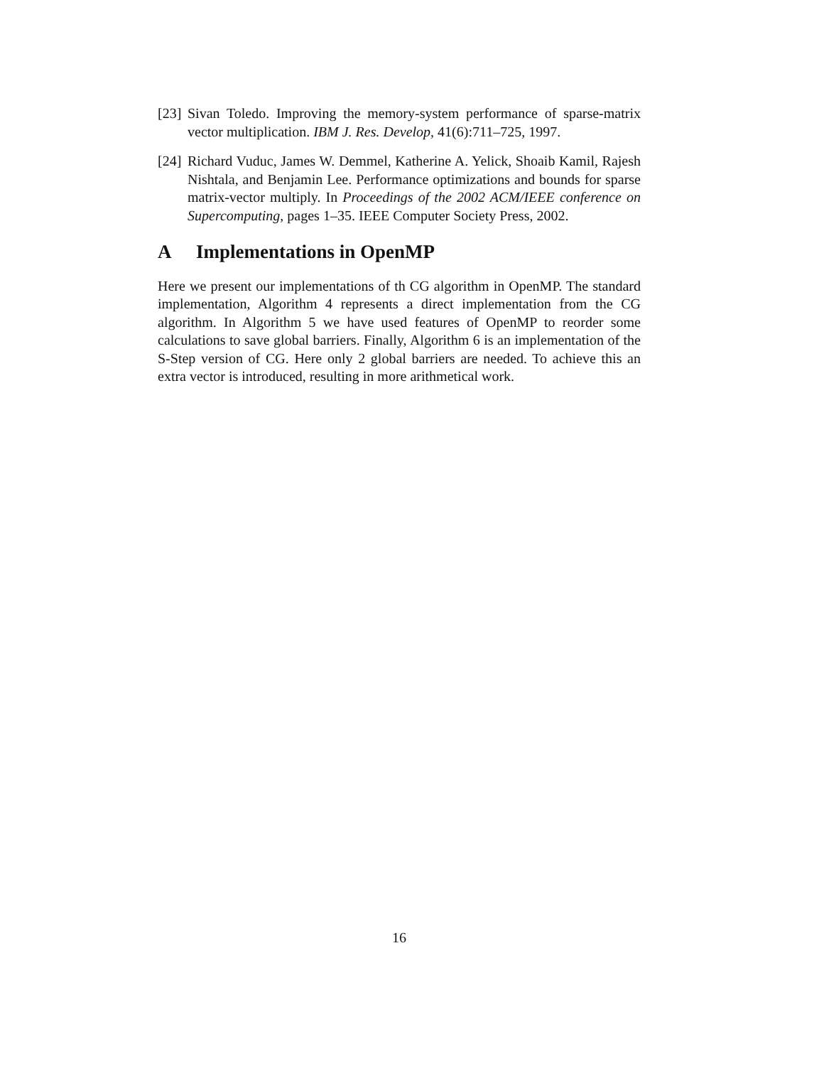[23]
Sivan Toledo. Improving the memory-system performance of sparse-matrix vector multiplication. IBM J. Res. Develop, 41(6):711–725, 1997.
[24]
Richard Vuduc, James W. Demmel, Katherine A. Yelick, Shoaib Kamil, Rajesh Nishtala, and Benjamin Lee. Performance optimizations and bounds for sparse matrix-vector multiply. In Proceedings of the 2002 ACM/IEEE conference on Supercomputing, pages 1–35. IEEE Computer Society Press, 2002.
A Implementations in OpenMP
Here we present our implementations of th CG algorithm in OpenMP. The standard implementation, Algorithm 4 represents a direct implementation from the CG algorithm. In Algorithm 5 we have used features of OpenMP to reorder some calculations to save global barriers. Finally, Algorithm 6 is an implementation of the S-Step version of CG. Here only 2 global barriers are needed. To achieve this an extra vector is introduced, resulting in more arithmetical work.
16